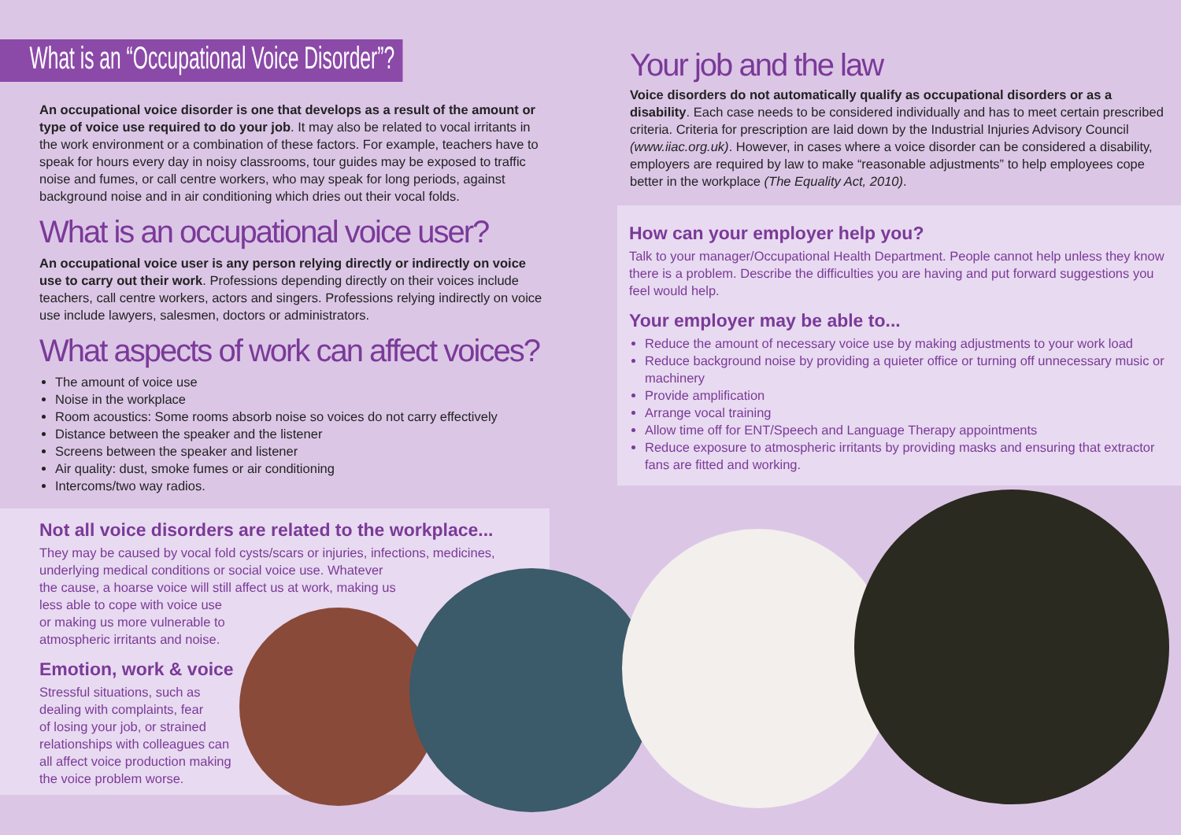What is an “Occupational Voice Disorder”?
An occupational voice disorder is one that develops as a result of the amount or type of voice use required to do your job. It may also be related to vocal irritants in the work environment or a combination of these factors. For example, teachers have to speak for hours every day in noisy classrooms, tour guides may be exposed to traffic noise and fumes, or call centre workers, who may speak for long periods, against background noise and in air conditioning which dries out their vocal folds.
What is an occupational voice user?
An occupational voice user is any person relying directly or indirectly on voice use to carry out their work. Professions depending directly on their voices include teachers, call centre workers, actors and singers. Professions relying indirectly on voice use include lawyers, salesmen, doctors or administrators.
What aspects of work can affect voices?
The amount of voice use
Noise in the workplace
Room acoustics: Some rooms absorb noise so voices do not carry effectively
Distance between the speaker and the listener
Screens between the speaker and listener
Air quality: dust, smoke fumes or air conditioning
Intercoms/two way radios.
Not all voice disorders are related to the workplace...
They may be caused by vocal fold cysts/scars or injuries, infections, medicines,
underlying medical conditions or social voice use. Whatever
the cause, a hoarse voice will still affect us at work, making us
less able to cope with voice use
or making us more vulnerable to
atmospheric irritants and noise.
Emotion, work & voice
Stressful situations, such as
dealing with complaints, fear
of losing your job, or strained
relationships with colleagues can
all affect voice production making
the voice problem worse.
Your job and the law
Voice disorders do not automatically qualify as occupational disorders or as a disability. Each case needs to be considered individually and has to meet certain prescribed criteria. Criteria for prescription are laid down by the Industrial Injuries Advisory Council (www.iiac.org.uk). However, in cases where a voice disorder can be considered a disability, employers are required by law to make “reasonable adjustments” to help employees cope better in the workplace (The Equality Act, 2010).
How can your employer help you?
Talk to your manager/Occupational Health Department. People cannot help unless they know there is a problem. Describe the difficulties you are having and put forward suggestions you feel would help.
Your employer may be able to...
Reduce the amount of necessary voice use by making adjustments to your work load
Reduce background noise by providing a quieter office or turning off unnecessary music or machinery
Provide amplification
Arrange vocal training
Allow time off for ENT/Speech and Language Therapy appointments
Reduce exposure to atmospheric irritants by providing masks and ensuring that extractor fans are fitted and working.